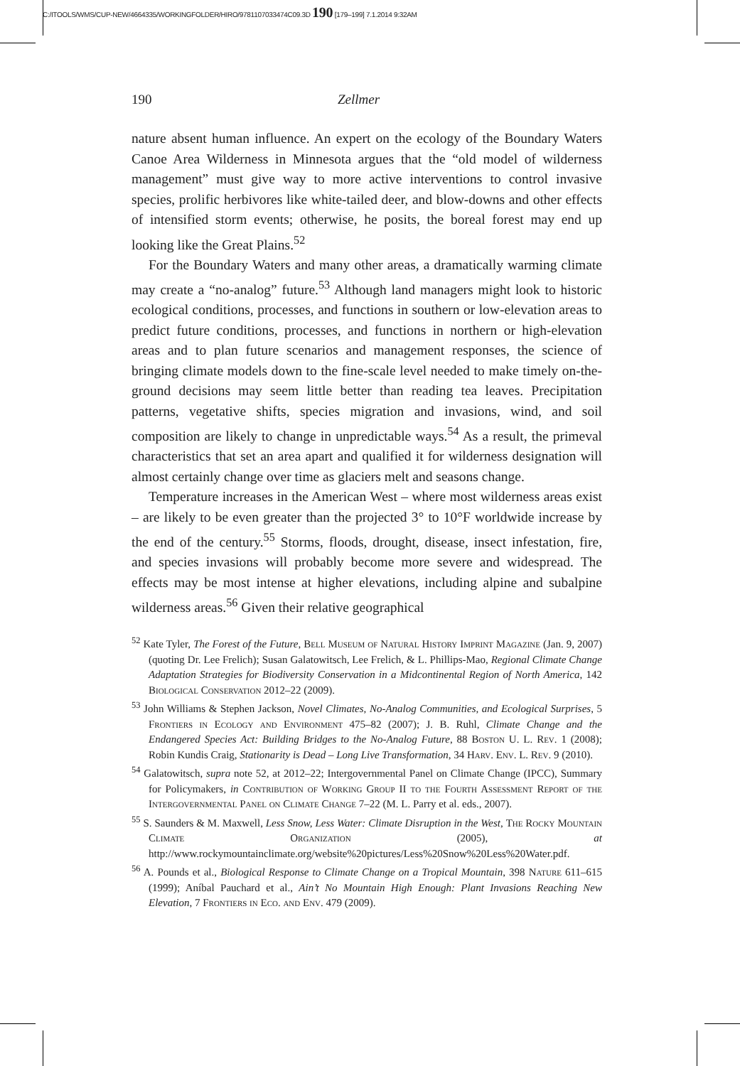C:/ITOOLS/WMS/CUP-NEW/4664335/WORKINGFOLDER/HIRO/9781107033474C09.3D 190 [179–199] 7.1.2014 9:32AM
190 Zellmer
nature absent human influence. An expert on the ecology of the Boundary Waters Canoe Area Wilderness in Minnesota argues that the “old model of wilderness management” must give way to more active interventions to control invasive species, prolific herbivores like white-tailed deer, and blow-downs and other effects of intensified storm events; otherwise, he posits, the boreal forest may end up looking like the Great Plains.<sup>52</sup>
For the Boundary Waters and many other areas, a dramatically warming climate may create a “no-analog” future.<sup>53</sup> Although land managers might look to historic ecological conditions, processes, and functions in southern or low-elevation areas to predict future conditions, processes, and functions in northern or high-elevation areas and to plan future scenarios and management responses, the science of bringing climate models down to the fine-scale level needed to make timely on-the-ground decisions may seem little better than reading tea leaves. Precipitation patterns, vegetative shifts, species migration and invasions, wind, and soil composition are likely to change in unpredictable ways.<sup>54</sup> As a result, the primeval characteristics that set an area apart and qualified it for wilderness designation will almost certainly change over time as glaciers melt and seasons change.
Temperature increases in the American West – where most wilderness areas exist – are likely to be even greater than the projected 3° to 10°F worldwide increase by the end of the century.<sup>55</sup> Storms, floods, drought, disease, insect infestation, fire, and species invasions will probably become more severe and widespread. The effects may be most intense at higher elevations, including alpine and subalpine wilderness areas.<sup>56</sup> Given their relative geographical
<sup>52</sup> Kate Tyler, The Forest of the Future, Bell Museum of Natural History Imprint Magazine (Jan. 9, 2007) (quoting Dr. Lee Frelich); Susan Galatowitsch, Lee Frelich, & L. Phillips-Mao, Regional Climate Change Adaptation Strategies for Biodiversity Conservation in a Midcontinental Region of North America, 142 Biological Conservation 2012–22 (2009).
<sup>53</sup> John Williams & Stephen Jackson, Novel Climates, No-Analog Communities, and Ecological Surprises, 5 Frontiers in Ecology and Environment 475–82 (2007); J. B. Ruhl, Climate Change and the Endangered Species Act: Building Bridges to the No-Analog Future, 88 Boston U. L. Rev. 1 (2008); Robin Kundis Craig, Stationarity is Dead – Long Live Transformation, 34 Harv. Env. L. Rev. 9 (2010).
<sup>54</sup> Galatowitsch, supra note 52, at 2012–22; Intergovernmental Panel on Climate Change (IPCC), Summary for Policymakers, in Contribution of Working Group II to the Fourth Assessment Report of the Intergovernmental Panel on Climate Change 7–22 (M. L. Parry et al. eds., 2007).
<sup>55</sup> S. Saunders & M. Maxwell, Less Snow, Less Water: Climate Disruption in the West, The Rocky Mountain Climate Organization (2005), at http://www.rockymountainclimate.org/website%20pictures/Less%20Snow%20Less%20Water.pdf.
<sup>56</sup> A. Pounds et al., Biological Response to Climate Change on a Tropical Mountain, 398 Nature 611–615 (1999); Aníbal Pauchard et al., Ain’t No Mountain High Enough: Plant Invasions Reaching New Elevation, 7 Frontiers in Eco. and Env. 479 (2009).